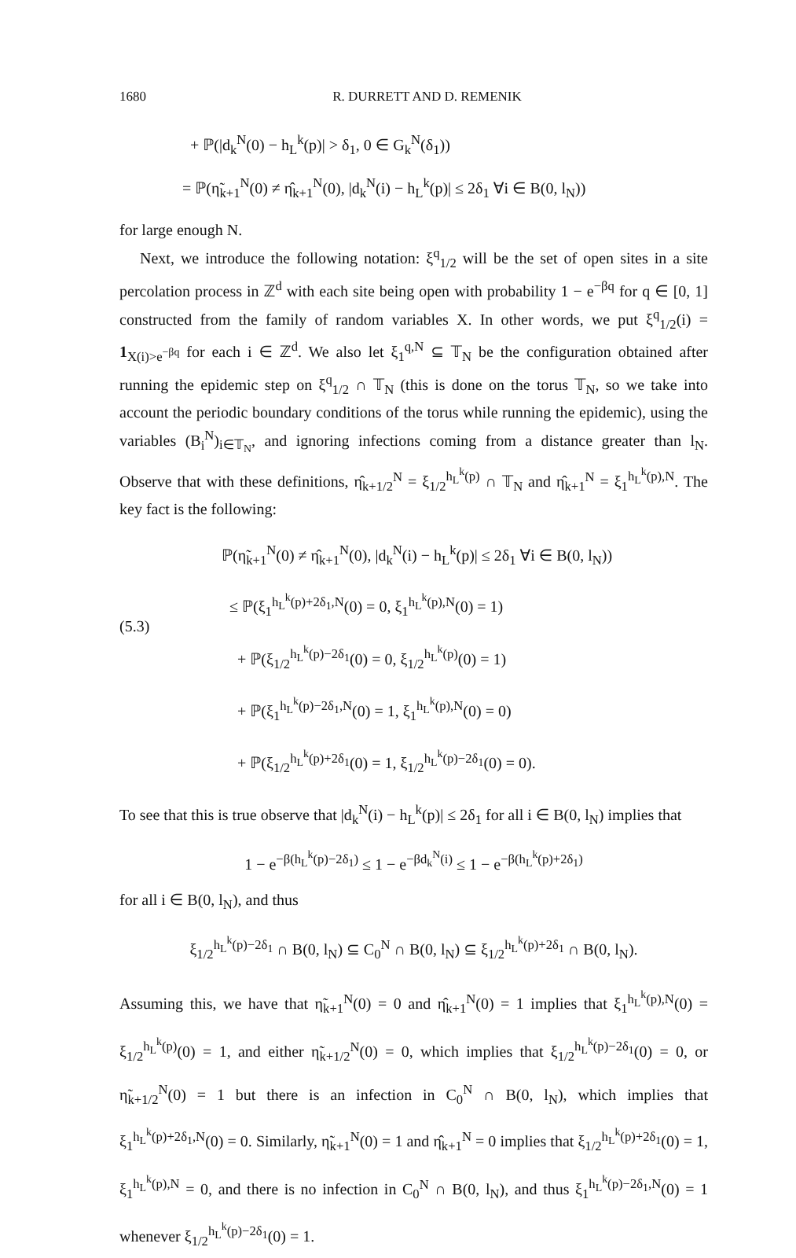1680 R. DURRETT AND D. REMENIK
+ ℙ(|d<sub>k</sub><sup>N</sup>(0) − h<sub>L</sub><sup>k</sup>(p)| > δ<sub>1</sub>, 0 ∈ G<sub>k</sub><sup>N</sup>(δ<sub>1</sub>))
= ℙ(η̃<sub>k+1</sub><sup>N</sup>(0) ≠ η̂<sub>k+1</sub><sup>N</sup>(0), |d<sub>k</sub><sup>N</sup>(i) − h<sub>L</sub><sup>k</sup>(p)| ≤ 2δ<sub>1</sub> ∀i ∈ B(0, l<sub>N</sub>))
for large enough N.
Next, we introduce the following notation: ξ<sup>q</sup><sub>1/2</sub> will be the set of open sites in a site percolation process in ℤ<sup>d</sup> with each site being open with probability 1 − e<sup>−βq</sup> for q ∈ [0, 1] constructed from the family of random variables X. In other words, we put ξ<sup>q</sup><sub>1/2</sub>(i) = 1<sub>X(i)>e<sup>−βq</sup></sub> for each i ∈ ℤ<sup>d</sup>. We also let ξ<sub>1</sub><sup>q,N</sup> ⊆ 𝕋<sub>N</sub> be the configuration obtained after running the epidemic step on ξ<sup>q</sup><sub>1/2</sub> ∩ 𝕋<sub>N</sub> (this is done on the torus 𝕋<sub>N</sub>, so we take into account the periodic boundary conditions of the torus while running the epidemic), using the variables (B<sub>i</sub><sup>N</sup>)<sub>i∈𝕋<sub>N</sub></sub>, and ignoring infections coming from a distance greater than l<sub>N</sub>. Observe that with these definitions, η̂<sub>k+1/2</sub><sup>N</sup> = ξ<sub>1/2</sub><sup>h<sub>L</sub><sup>k</sup>(p)</sup> ∩ 𝕋<sub>N</sub> and η̂<sub>k+1</sub><sup>N</sup> = ξ<sub>1</sub><sup>h<sub>L</sub><sup>k</sup>(p),N</sup>. The key fact is the following:
(5.3)
ℙ(η̃<sub>k+1</sub><sup>N</sup>(0) ≠ η̂<sub>k+1</sub><sup>N</sup>(0), |d<sub>k</sub><sup>N</sup>(i) − h<sub>L</sub><sup>k</sup>(p)| ≤ 2δ<sub>1</sub> ∀i ∈ B(0, l<sub>N</sub>))
≤ ℙ(ξ<sub>1</sub><sup>h<sub>L</sub><sup>k</sup>(p)+2δ<sub>1</sub>,N</sup>(0) = 0, ξ<sub>1</sub><sup>h<sub>L</sub><sup>k</sup>(p),N</sup>(0) = 1)
+ ℙ(ξ<sub>1/2</sub><sup>h<sub>L</sub><sup>k</sup>(p)−2δ<sub>1</sub></sup>(0) = 0, ξ<sub>1/2</sub><sup>h<sub>L</sub><sup>k</sup>(p)</sup>(0) = 1)
+ ℙ(ξ<sub>1</sub><sup>h<sub>L</sub><sup>k</sup>(p)−2δ<sub>1</sub>,N</sup>(0) = 1, ξ<sub>1</sub><sup>h<sub>L</sub><sup>k</sup>(p),N</sup>(0) = 0)
+ ℙ(ξ<sub>1/2</sub><sup>h<sub>L</sub><sup>k</sup>(p)+2δ<sub>1</sub></sup>(0) = 1, ξ<sub>1/2</sub><sup>h<sub>L</sub><sup>k</sup>(p)−2δ<sub>1</sub></sup>(0) = 0).
To see that this is true observe that |d<sub>k</sub><sup>N</sup>(i) − h<sub>L</sub><sup>k</sup>(p)| ≤ 2δ<sub>1</sub> for all i ∈ B(0, l<sub>N</sub>) implies that
1 − e<sup>−β(h<sub>L</sub><sup>k</sup>(p)−2δ<sub>1</sub>)</sup> ≤ 1 − e<sup>−βd<sub>k</sub><sup>N</sup>(i)</sup> ≤ 1 − e<sup>−β(h<sub>L</sub><sup>k</sup>(p)+2δ<sub>1</sub>)</sup>
for all i ∈ B(0, l<sub>N</sub>), and thus
ξ<sub>1/2</sub><sup>h<sub>L</sub><sup>k</sup>(p)−2δ<sub>1</sub></sup> ∩ B(0, l<sub>N</sub>) ⊆ C<sub>0</sub><sup>N</sup> ∩ B(0, l<sub>N</sub>) ⊆ ξ<sub>1/2</sub><sup>h<sub>L</sub><sup>k</sup>(p)+2δ<sub>1</sub></sup> ∩ B(0, l<sub>N</sub>).
Assuming this, we have that η̃<sub>k+1</sub><sup>N</sup>(0) = 0 and η̂<sub>k+1</sub><sup>N</sup>(0) = 1 implies that ξ<sub>1</sub><sup>h<sub>L</sub><sup>k</sup>(p),N</sup>(0) = ξ<sub>1/2</sub><sup>h<sub>L</sub><sup>k</sup>(p)</sup>(0) = 1, and either η̃<sub>k+1/2</sub><sup>N</sup>(0) = 0, which implies that ξ<sub>1/2</sub><sup>h<sub>L</sub><sup>k</sup>(p)−2δ<sub>1</sub></sup>(0) = 0, or η̃<sub>k+1/2</sub><sup>N</sup>(0) = 1 but there is an infection in C<sub>0</sub><sup>N</sup> ∩ B(0, l<sub>N</sub>), which implies that ξ<sub>1</sub><sup>h<sub>L</sub><sup>k</sup>(p)+2δ<sub>1</sub>,N</sup>(0) = 0. Similarly, η̃<sub>k+1</sub><sup>N</sup>(0) = 1 and η̂<sub>k+1</sub><sup>N</sup> = 0 implies that ξ<sub>1/2</sub><sup>h<sub>L</sub><sup>k</sup>(p)+2δ<sub>1</sub></sup>(0) = 1, ξ<sub>1</sub><sup>h<sub>L</sub><sup>k</sup>(p),N</sup> = 0, and there is no infection in C<sub>0</sub><sup>N</sup> ∩ B(0, l<sub>N</sub>), and thus ξ<sub>1</sub><sup>h<sub>L</sub><sup>k</sup>(p)−2δ<sub>1</sub>,N</sup>(0) = 1 whenever ξ<sub>1/2</sub><sup>h<sub>L</sub><sup>k</sup>(p)−2δ<sub>1</sub></sup>(0) = 1.